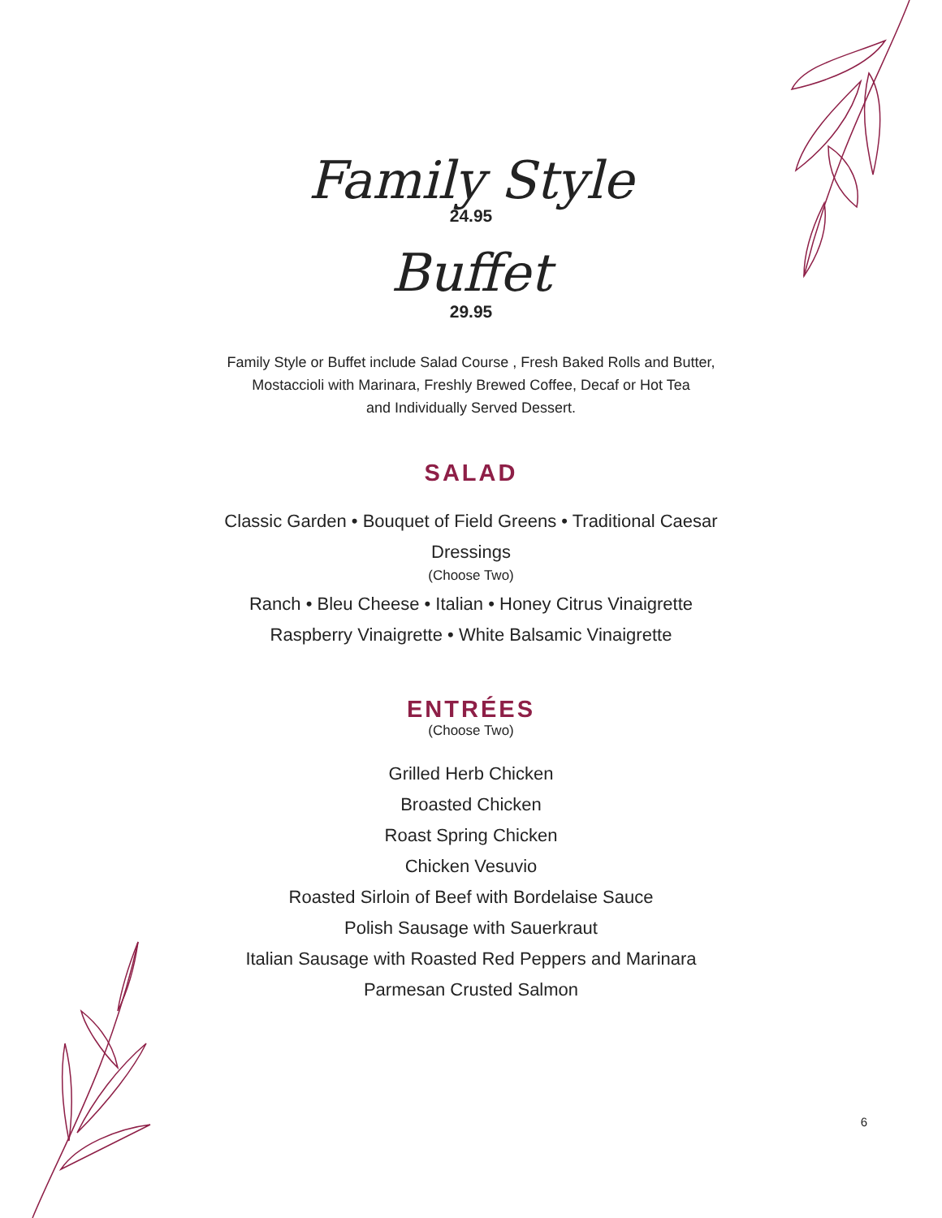Family Style
24.95
Buffet
29.95
Family Style or Buffet include Salad Course , Fresh Baked Rolls and Butter,
Mostaccioli with Marinara, Freshly Brewed Coffee, Decaf or Hot Tea
and Individually Served Dessert.
SALAD
Classic Garden • Bouquet of Field Greens • Traditional Caesar
Dressings
(Choose Two)
Ranch • Bleu Cheese • Italian • Honey Citrus Vinaigrette
Raspberry Vinaigrette • White Balsamic Vinaigrette
ENTRÉES
(Choose Two)
Grilled Herb Chicken
Broasted Chicken
Roast Spring Chicken
Chicken Vesuvio
Roasted Sirloin of Beef with Bordelaise Sauce
Polish Sausage with Sauerkraut
Italian Sausage with Roasted Red Peppers and Marinara
Parmesan Crusted Salmon
6